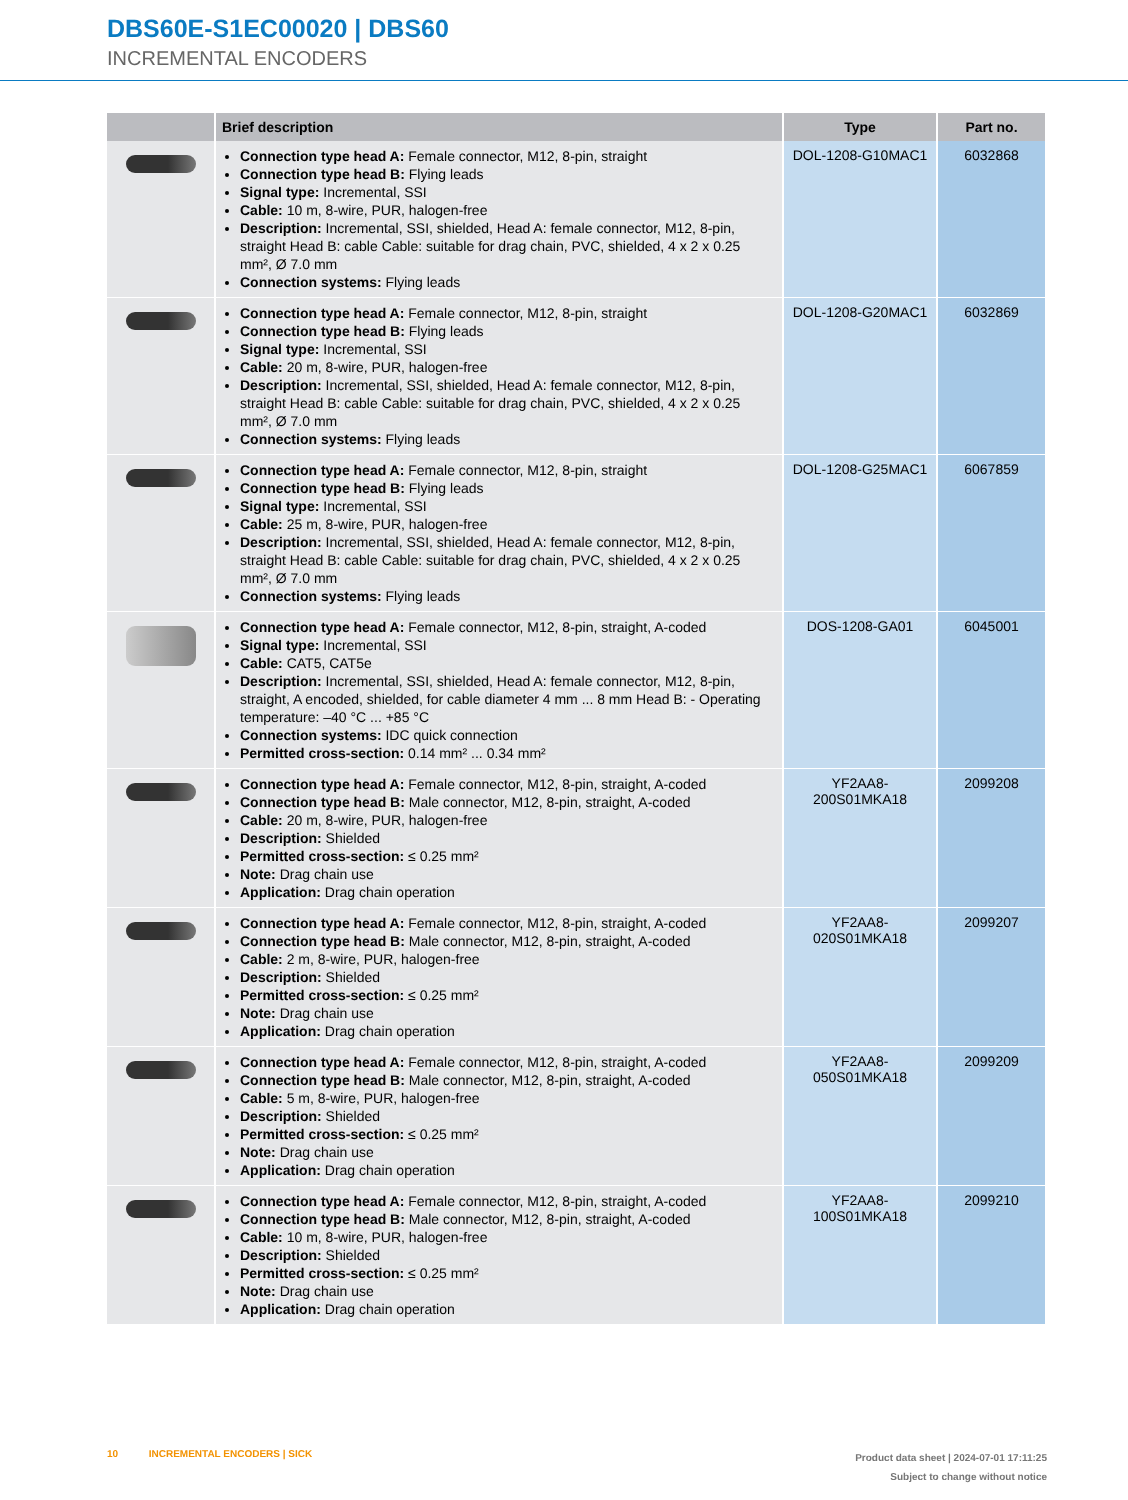DBS60E-S1EC00020 | DBS60
INCREMENTAL ENCODERS
| | Brief description | Type | Part no. |
| --- | --- | --- | --- |
| | Connection type head A: Female connector, M12, 8-pin, straight Connection type head B: Flying leads Signal type: Incremental, SSI Cable: 10 m, 8-wire, PUR, halogen-free Description: Incremental, SSI, shielded, Head A: female connector, M12, 8-pin, straight Head B: cable Cable: suitable for drag chain, PVC, shielded, 4 x 2 x 0.25 mm², Ø 7.0 mm Connection systems: Flying leads | DOL-1208-G10MAC1 | 6032868 |
| | Connection type head A: Female connector, M12, 8-pin, straight Connection type head B: Flying leads Signal type: Incremental, SSI Cable: 20 m, 8-wire, PUR, halogen-free Description: Incremental, SSI, shielded, Head A: female connector, M12, 8-pin, straight Head B: cable Cable: suitable for drag chain, PVC, shielded, 4 x 2 x 0.25 mm², Ø 7.0 mm Connection systems: Flying leads | DOL-1208-G20MAC1 | 6032869 |
| | Connection type head A: Female connector, M12, 8-pin, straight Connection type head B: Flying leads Signal type: Incremental, SSI Cable: 25 m, 8-wire, PUR, halogen-free Description: Incremental, SSI, shielded, Head A: female connector, M12, 8-pin, straight Head B: cable Cable: suitable for drag chain, PVC, shielded, 4 x 2 x 0.25 mm², Ø 7.0 mm Connection systems: Flying leads | DOL-1208-G25MAC1 | 6067859 |
| | Connection type head A: Female connector, M12, 8-pin, straight, A-coded Signal type: Incremental, SSI Cable: CAT5, CAT5e Description: Incremental, SSI, shielded, Head A: female connector, M12, 8-pin, straight, A encoded, shielded, for cable diameter 4 mm ... 8 mm Head B: - Operating temperature: –40 °C ... +85 °C Connection systems: IDC quick connection Permitted cross-section: 0.14 mm² ... 0.34 mm² | DOS-1208-GA01 | 6045001 |
| | Connection type head A: Female connector, M12, 8-pin, straight, A-coded Connection type head B: Male connector, M12, 8-pin, straight, A-coded Cable: 20 m, 8-wire, PUR, halogen-free Description: Shielded Permitted cross-section: ≤ 0.25 mm² Note: Drag chain use Application: Drag chain operation | YF2AA8-200S01MKA18 | 2099208 |
| | Connection type head A: Female connector, M12, 8-pin, straight, A-coded Connection type head B: Male connector, M12, 8-pin, straight, A-coded Cable: 2 m, 8-wire, PUR, halogen-free Description: Shielded Permitted cross-section: ≤ 0.25 mm² Note: Drag chain use Application: Drag chain operation | YF2AA8-020S01MKA18 | 2099207 |
| | Connection type head A: Female connector, M12, 8-pin, straight, A-coded Connection type head B: Male connector, M12, 8-pin, straight, A-coded Cable: 5 m, 8-wire, PUR, halogen-free Description: Shielded Permitted cross-section: ≤ 0.25 mm² Note: Drag chain use Application: Drag chain operation | YF2AA8-050S01MKA18 | 2099209 |
| | Connection type head A: Female connector, M12, 8-pin, straight, A-coded Connection type head B: Male connector, M12, 8-pin, straight, A-coded Cable: 10 m, 8-wire, PUR, halogen-free Description: Shielded Permitted cross-section: ≤ 0.25 mm² Note: Drag chain use Application: Drag chain operation | YF2AA8-100S01MKA18 | 2099210 |
10 INCREMENTAL ENCODERS | SICK
Product data sheet | 2024-07-01 17:11:25
Subject to change without notice